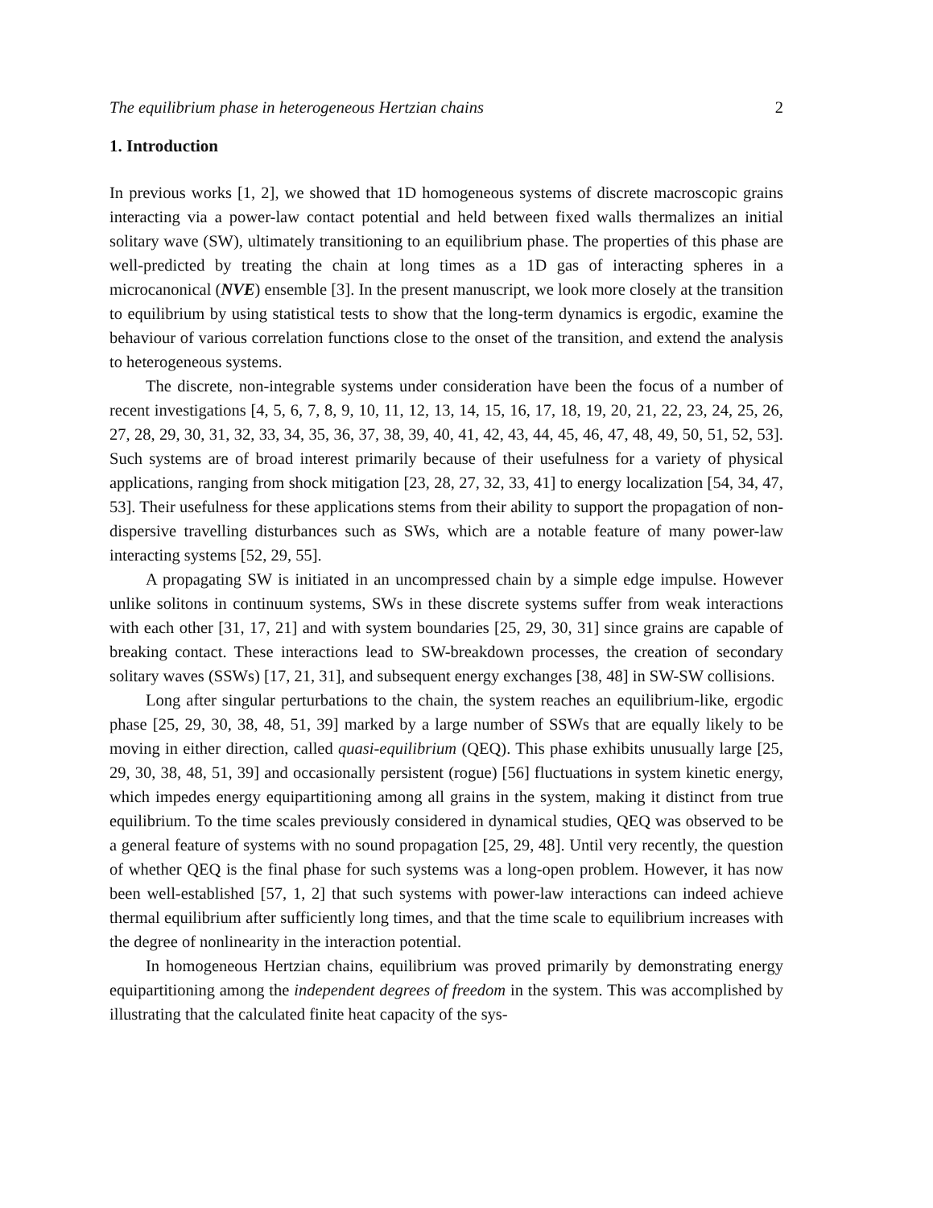The equilibrium phase in heterogeneous Hertzian chains 2
1. Introduction
In previous works [1, 2], we showed that 1D homogeneous systems of discrete macroscopic grains interacting via a power-law contact potential and held between fixed walls thermalizes an initial solitary wave (SW), ultimately transitioning to an equilibrium phase. The properties of this phase are well-predicted by treating the chain at long times as a 1D gas of interacting spheres in a microcanonical (NVE) ensemble [3]. In the present manuscript, we look more closely at the transition to equilibrium by using statistical tests to show that the long-term dynamics is ergodic, examine the behaviour of various correlation functions close to the onset of the transition, and extend the analysis to heterogeneous systems.
The discrete, non-integrable systems under consideration have been the focus of a number of recent investigations [4, 5, 6, 7, 8, 9, 10, 11, 12, 13, 14, 15, 16, 17, 18, 19, 20, 21, 22, 23, 24, 25, 26, 27, 28, 29, 30, 31, 32, 33, 34, 35, 36, 37, 38, 39, 40, 41, 42, 43, 44, 45, 46, 47, 48, 49, 50, 51, 52, 53]. Such systems are of broad interest primarily because of their usefulness for a variety of physical applications, ranging from shock mitigation [23, 28, 27, 32, 33, 41] to energy localization [54, 34, 47, 53]. Their usefulness for these applications stems from their ability to support the propagation of non-dispersive travelling disturbances such as SWs, which are a notable feature of many power-law interacting systems [52, 29, 55].
A propagating SW is initiated in an uncompressed chain by a simple edge impulse. However unlike solitons in continuum systems, SWs in these discrete systems suffer from weak interactions with each other [31, 17, 21] and with system boundaries [25, 29, 30, 31] since grains are capable of breaking contact. These interactions lead to SW-breakdown processes, the creation of secondary solitary waves (SSWs) [17, 21, 31], and subsequent energy exchanges [38, 48] in SW-SW collisions.
Long after singular perturbations to the chain, the system reaches an equilibrium-like, ergodic phase [25, 29, 30, 38, 48, 51, 39] marked by a large number of SSWs that are equally likely to be moving in either direction, called quasi-equilibrium (QEQ). This phase exhibits unusually large [25, 29, 30, 38, 48, 51, 39] and occasionally persistent (rogue) [56] fluctuations in system kinetic energy, which impedes energy equipartitioning among all grains in the system, making it distinct from true equilibrium. To the time scales previously considered in dynamical studies, QEQ was observed to be a general feature of systems with no sound propagation [25, 29, 48]. Until very recently, the question of whether QEQ is the final phase for such systems was a long-open problem. However, it has now been well-established [57, 1, 2] that such systems with power-law interactions can indeed achieve thermal equilibrium after sufficiently long times, and that the time scale to equilibrium increases with the degree of nonlinearity in the interaction potential.
In homogeneous Hertzian chains, equilibrium was proved primarily by demonstrating energy equipartitioning among the independent degrees of freedom in the system. This was accomplished by illustrating that the calculated finite heat capacity of the sys-